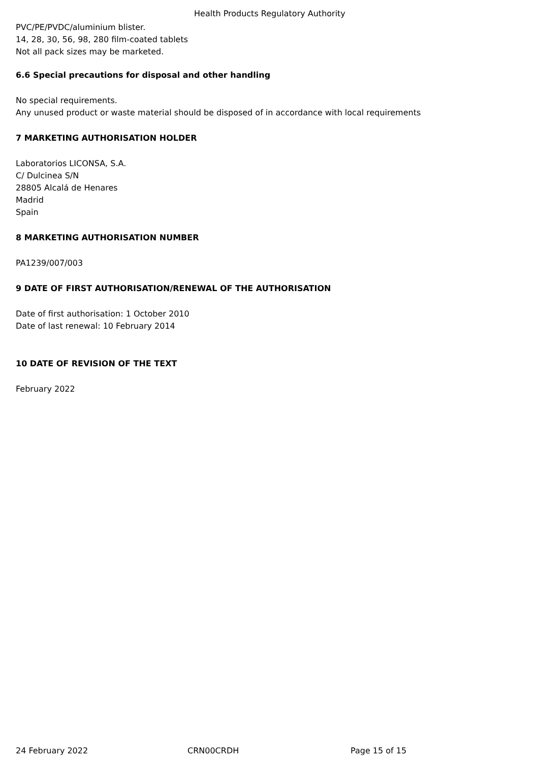Health Products Regulatory Authority
PVC/PE/PVDC/aluminium blister.
14, 28, 30, 56, 98, 280 film-coated tablets
Not all pack sizes may be marketed.
6.6 Special precautions for disposal and other handling
No special requirements.
Any unused product or waste material should be disposed of in accordance with local requirements
7 MARKETING AUTHORISATION HOLDER
Laboratorios LICONSA, S.A.
C/ Dulcinea S/N
28805 Alcalá de Henares
Madrid
Spain
8 MARKETING AUTHORISATION NUMBER
PA1239/007/003
9 DATE OF FIRST AUTHORISATION/RENEWAL OF THE AUTHORISATION
Date of first authorisation: 1 October 2010
Date of last renewal: 10 February 2014
10 DATE OF REVISION OF THE TEXT
February 2022
24 February 2022 CRN00CRDH Page 15 of 15